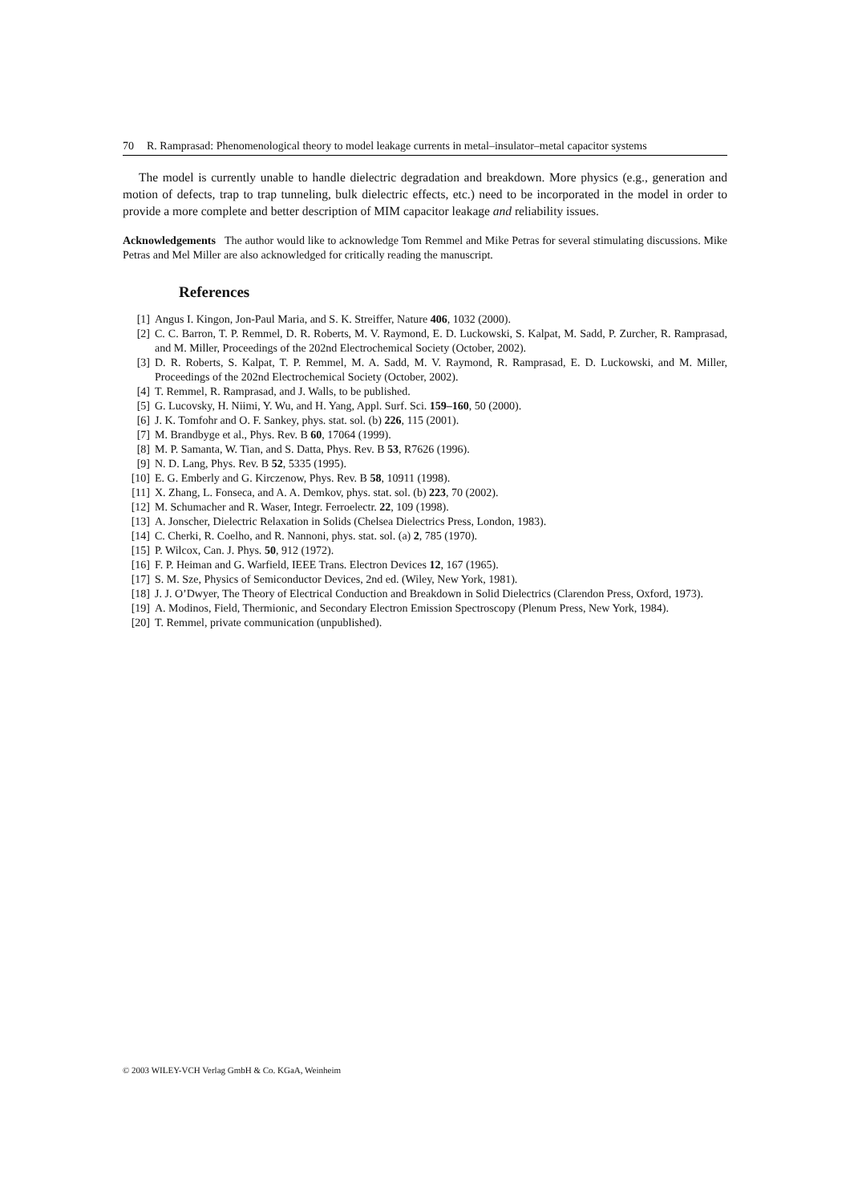70 R. Ramprasad: Phenomenological theory to model leakage currents in metal–insulator–metal capacitor systems
The model is currently unable to handle dielectric degradation and breakdown. More physics (e.g., generation and motion of defects, trap to trap tunneling, bulk dielectric effects, etc.) need to be incorporated in the model in order to provide a more complete and better description of MIM capacitor leakage and reliability issues.
Acknowledgements The author would like to acknowledge Tom Remmel and Mike Petras for several stimulating discussions. Mike Petras and Mel Miller are also acknowledged for critically reading the manuscript.
References
[1] Angus I. Kingon, Jon-Paul Maria, and S. K. Streiffer, Nature 406, 1032 (2000).
[2] C. C. Barron, T. P. Remmel, D. R. Roberts, M. V. Raymond, E. D. Luckowski, S. Kalpat, M. Sadd, P. Zurcher, R. Ramprasad, and M. Miller, Proceedings of the 202nd Electrochemical Society (October, 2002).
[3] D. R. Roberts, S. Kalpat, T. P. Remmel, M. A. Sadd, M. V. Raymond, R. Ramprasad, E. D. Luckowski, and M. Miller, Proceedings of the 202nd Electrochemical Society (October, 2002).
[4] T. Remmel, R. Ramprasad, and J. Walls, to be published.
[5] G. Lucovsky, H. Niimi, Y. Wu, and H. Yang, Appl. Surf. Sci. 159–160, 50 (2000).
[6] J. K. Tomfohr and O. F. Sankey, phys. stat. sol. (b) 226, 115 (2001).
[7] M. Brandbyge et al., Phys. Rev. B 60, 17064 (1999).
[8] M. P. Samanta, W. Tian, and S. Datta, Phys. Rev. B 53, R7626 (1996).
[9] N. D. Lang, Phys. Rev. B 52, 5335 (1995).
[10] E. G. Emberly and G. Kirczenow, Phys. Rev. B 58, 10911 (1998).
[11] X. Zhang, L. Fonseca, and A. A. Demkov, phys. stat. sol. (b) 223, 70 (2002).
[12] M. Schumacher and R. Waser, Integr. Ferroelectr. 22, 109 (1998).
[13] A. Jonscher, Dielectric Relaxation in Solids (Chelsea Dielectrics Press, London, 1983).
[14] C. Cherki, R. Coelho, and R. Nannoni, phys. stat. sol. (a) 2, 785 (1970).
[15] P. Wilcox, Can. J. Phys. 50, 912 (1972).
[16] F. P. Heiman and G. Warfield, IEEE Trans. Electron Devices 12, 167 (1965).
[17] S. M. Sze, Physics of Semiconductor Devices, 2nd ed. (Wiley, New York, 1981).
[18] J. J. O’Dwyer, The Theory of Electrical Conduction and Breakdown in Solid Dielectrics (Clarendon Press, Oxford, 1973).
[19] A. Modinos, Field, Thermionic, and Secondary Electron Emission Spectroscopy (Plenum Press, New York, 1984).
[20] T. Remmel, private communication (unpublished).
© 2003 WILEY-VCH Verlag GmbH & Co. KGaA, Weinheim